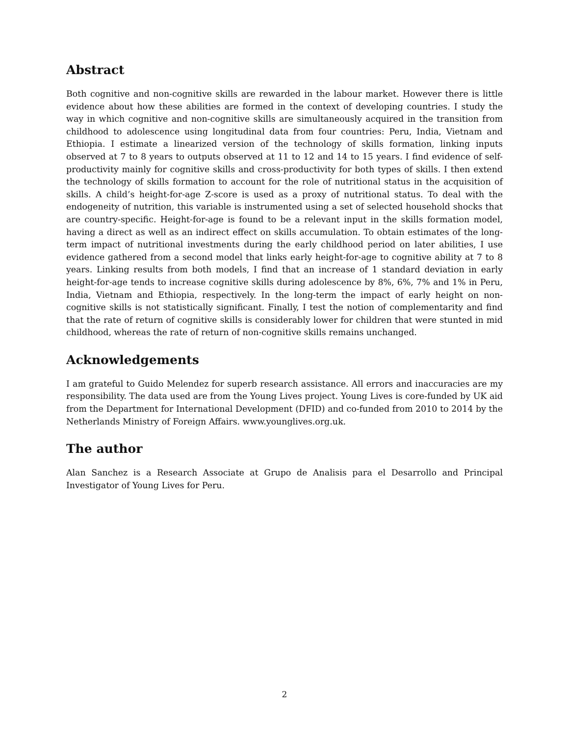Abstract
Both cognitive and non-cognitive skills are rewarded in the labour market. However there is little evidence about how these abilities are formed in the context of developing countries. I study the way in which cognitive and non-cognitive skills are simultaneously acquired in the transition from childhood to adolescence using longitudinal data from four countries: Peru, India, Vietnam and Ethiopia. I estimate a linearized version of the technology of skills formation, linking inputs observed at 7 to 8 years to outputs observed at 11 to 12 and 14 to 15 years. I find evidence of self-productivity mainly for cognitive skills and cross-productivity for both types of skills. I then extend the technology of skills formation to account for the role of nutritional status in the acquisition of skills. A child’s height-for-age Z-score is used as a proxy of nutritional status. To deal with the endogeneity of nutrition, this variable is instrumented using a set of selected household shocks that are country-specific. Height-for-age is found to be a relevant input in the skills formation model, having a direct as well as an indirect effect on skills accumulation. To obtain estimates of the long-term impact of nutritional investments during the early childhood period on later abilities, I use evidence gathered from a second model that links early height-for-age to cognitive ability at 7 to 8 years. Linking results from both models, I find that an increase of 1 standard deviation in early height-for-age tends to increase cognitive skills during adolescence by 8%, 6%, 7% and 1% in Peru, India, Vietnam and Ethiopia, respectively. In the long-term the impact of early height on non-cognitive skills is not statistically significant. Finally, I test the notion of complementarity and find that the rate of return of cognitive skills is considerably lower for children that were stunted in mid childhood, whereas the rate of return of non-cognitive skills remains unchanged.
Acknowledgements
I am grateful to Guido Melendez for superb research assistance. All errors and inaccuracies are my responsibility. The data used are from the Young Lives project. Young Lives is core-funded by UK aid from the Department for International Development (DFID) and co-funded from 2010 to 2014 by the Netherlands Ministry of Foreign Affairs. www.younglives.org.uk.
The author
Alan Sanchez is a Research Associate at Grupo de Analisis para el Desarrollo and Principal Investigator of Young Lives for Peru.
2